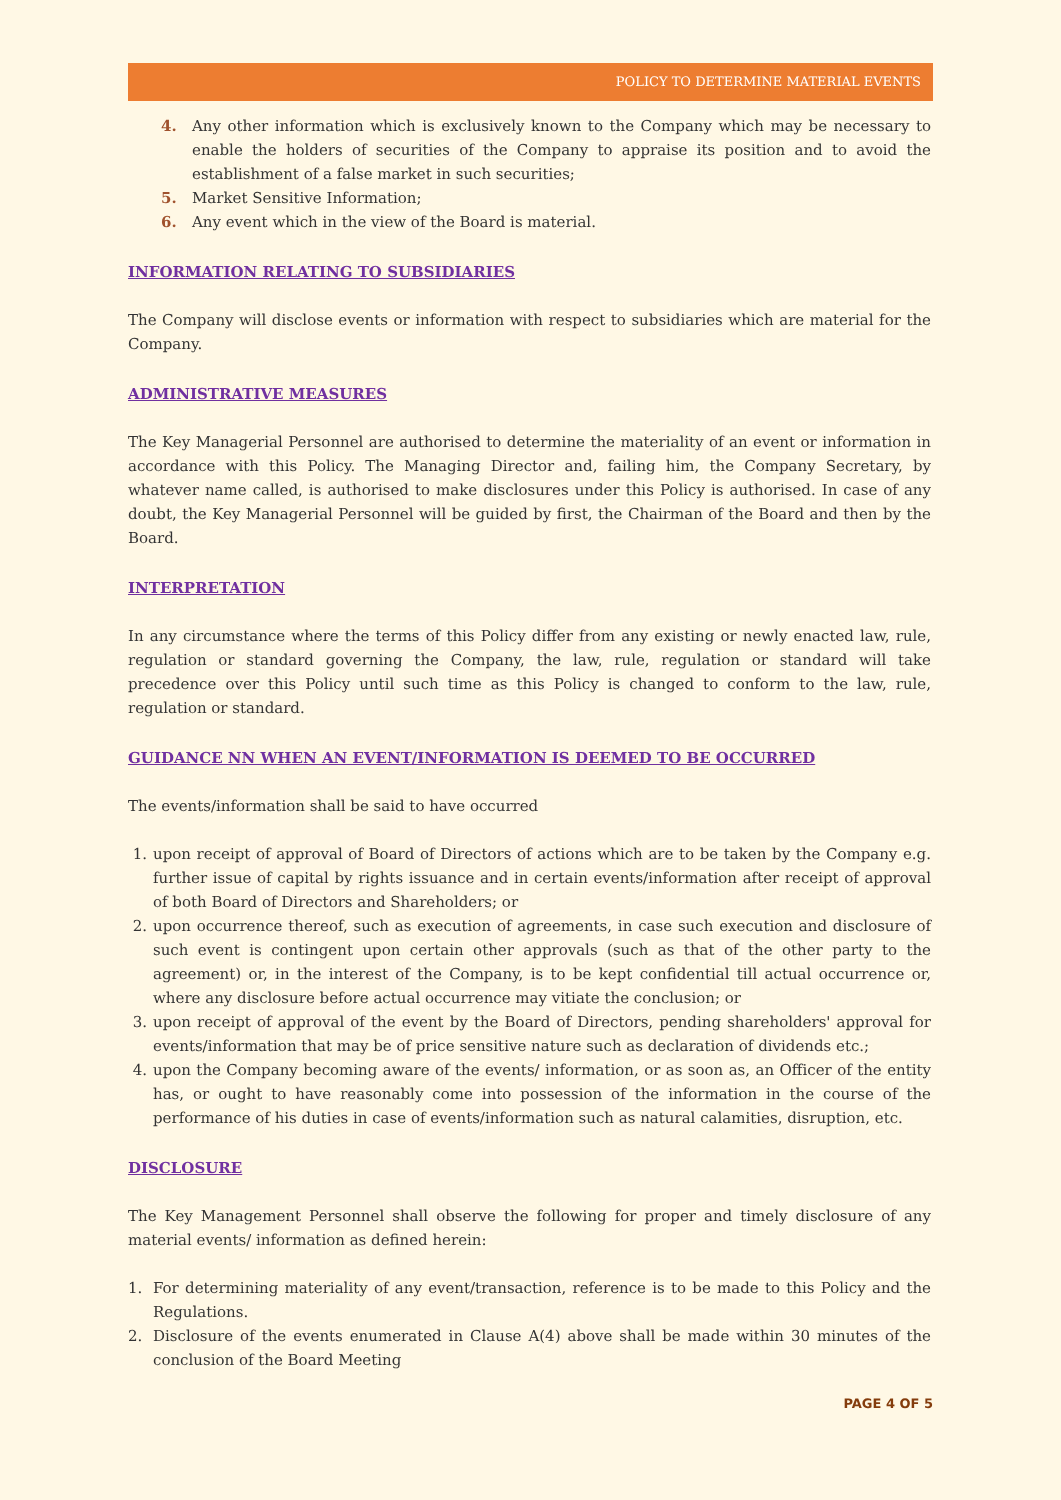POLICY TO DETERMINE MATERIAL EVENTS
4. Any other information which is exclusively known to the Company which may be necessary to enable the holders of securities of the Company to appraise its position and to avoid the establishment of a false market in such securities;
5. Market Sensitive Information;
6. Any event which in the view of the Board is material.
INFORMATION RELATING TO SUBSIDIARIES
The Company will disclose events or information with respect to subsidiaries which are material for the Company.
ADMINISTRATIVE MEASURES
The Key Managerial Personnel are authorised to determine the materiality of an event or information in accordance with this Policy. The Managing Director and, failing him, the Company Secretary, by whatever name called, is authorised to make disclosures under this Policy is authorised. In case of any doubt, the Key Managerial Personnel will be guided by first, the Chairman of the Board and then by the Board.
INTERPRETATION
In any circumstance where the terms of this Policy differ from any existing or newly enacted law, rule, regulation or standard governing the Company, the law, rule, regulation or standard will take precedence over this Policy until such time as this Policy is changed to conform to the law, rule, regulation or standard.
GUIDANCE NN WHEN AN EVENT/INFORMATION IS DEEMED TO BE OCCURRED
The events/information shall be said to have occurred
1. upon receipt of approval of Board of Directors of actions which are to be taken by the Company e.g. further issue of capital by rights issuance and in certain events/information after receipt of approval of both Board of Directors and Shareholders; or
2. upon occurrence thereof, such as execution of agreements, in case such execution and disclosure of such event is contingent upon certain other approvals (such as that of the other party to the agreement) or, in the interest of the Company, is to be kept confidential till actual occurrence or, where any disclosure before actual occurrence may vitiate the conclusion; or
3. upon receipt of approval of the event by the Board of Directors, pending shareholders' approval for events/information that may be of price sensitive nature such as declaration of dividends etc.;
4. upon the Company becoming aware of the events/ information, or as soon as, an Officer of the entity has, or ought to have reasonably come into possession of the information in the course of the performance of his duties in case of events/information such as natural calamities, disruption, etc.
DISCLOSURE
The Key Management Personnel shall observe the following for proper and timely disclosure of any material events/ information as defined herein:
1. For determining materiality of any event/transaction, reference is to be made to this Policy and the Regulations.
2. Disclosure of the events enumerated in Clause A(4) above shall be made within 30 minutes of the conclusion of the Board Meeting
PAGE 4 OF 5